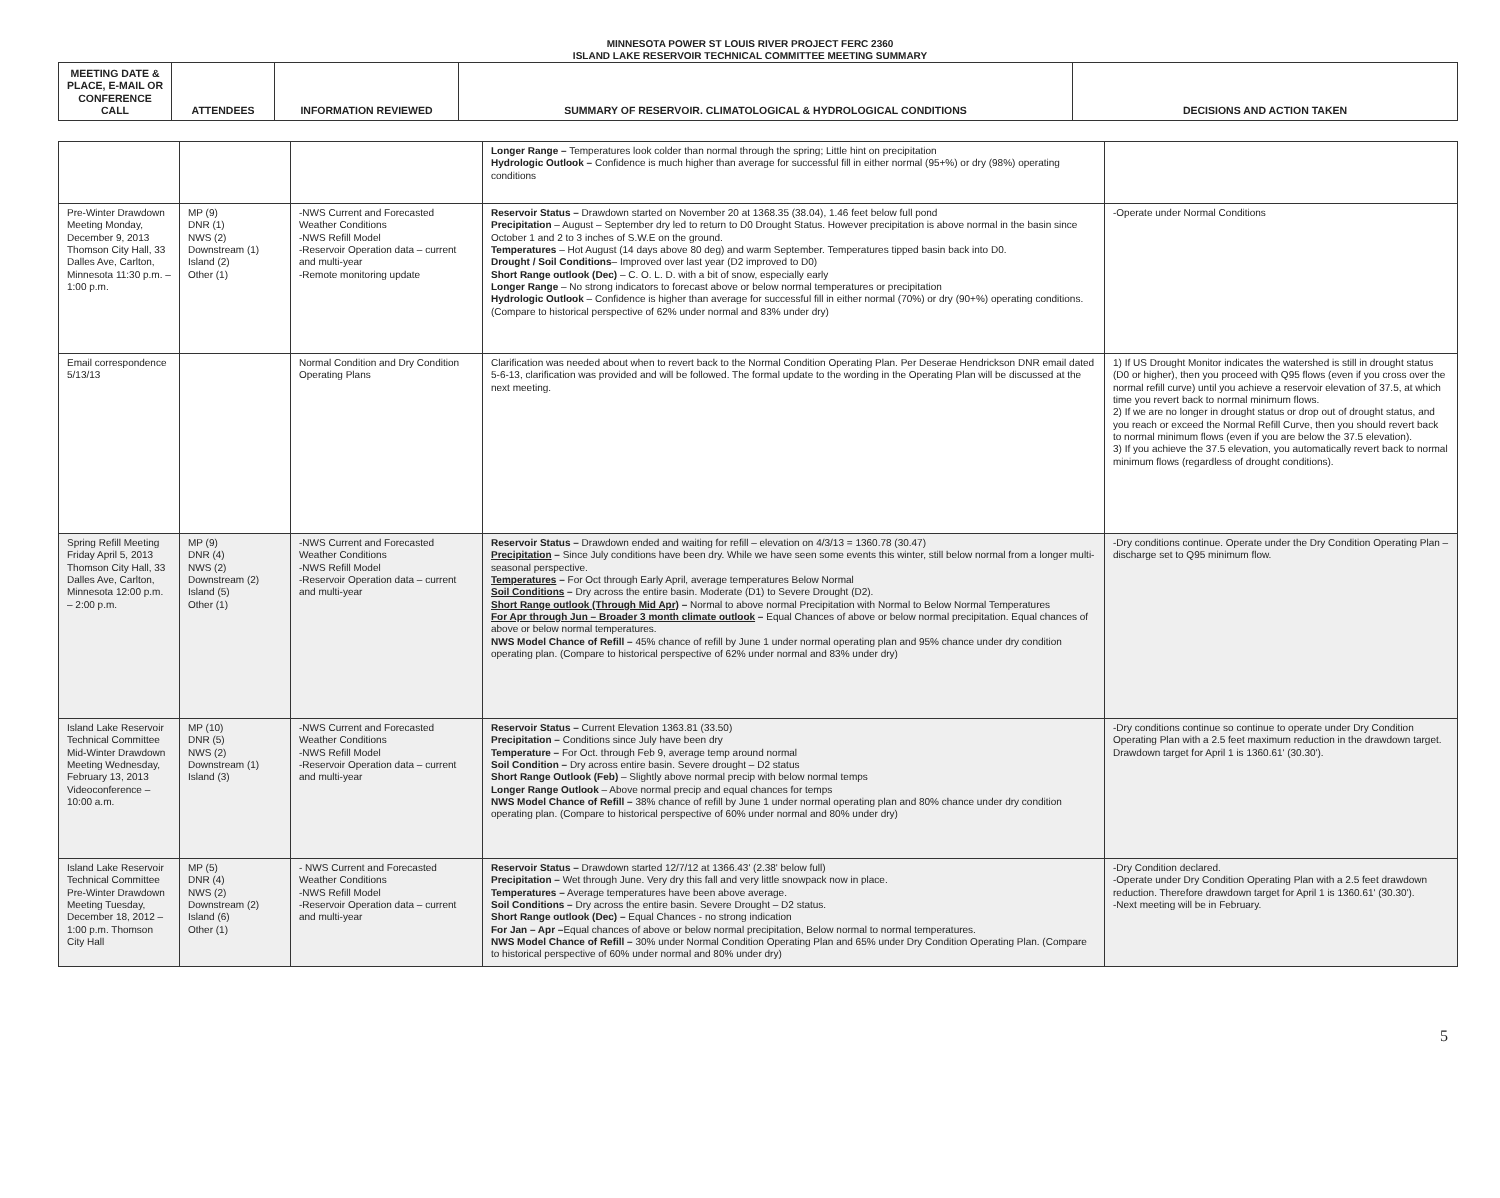MINNESOTA POWER ST LOUIS RIVER PROJECT FERC 2360
ISLAND LAKE RESERVOIR TECHNICAL COMMITTEE MEETING SUMMARY
| MEETING DATE & PLACE, E-MAIL OR CONFERENCE CALL | ATTENDEES | INFORMATION REVIEWED | SUMMARY OF RESERVOIR. CLIMATOLOGICAL & HYDROLOGICAL CONDITIONS | DECISIONS AND ACTION TAKEN |
| --- | --- | --- | --- | --- |
| | | | Longer Range – Temperatures look colder than normal through the spring; Little hint on precipitation Hydrologic Outlook – Confidence is much higher than average for successful fill in either normal (95+%) or dry (98%) operating conditions | |
| Pre-Winter Drawdown Meeting Monday, December 9, 2013 Thomson City Hall, 33 Dalles Ave, Carlton, Minnesota 11:30 p.m. – 1:00 p.m. | MP (9) DNR (1) NWS (2) Downstream (1) Island (2) Other (1) | -NWS Current and Forecasted Weather Conditions -NWS Refill Model -Reservoir Operation data – current and multi-year -Remote monitoring update | Reservoir Status – Drawdown started on November 20 at 1368.35 (38.04), 1.46 feet below full pond Precipitation – August – September dry led to return to D0 Drought Status. However precipitation is above normal in the basin since October 1 and 2 to 3 inches of S.W.E on the ground. Temperatures – Hot August (14 days above 80 deg) and warm September. Temperatures tipped basin back into D0. Drought / Soil Conditions – Improved over last year (D2 improved to D0) Short Range outlook (Dec) – C. O. L. D. with a bit of snow, especially early Longer Range – No strong indicators to forecast above or below normal temperatures or precipitation Hydrologic Outlook – Confidence is higher than average for successful fill in either normal (70%) or dry (90+%) operating conditions. (Compare to historical perspective of 62% under normal and 83% under dry) | -Operate under Normal Conditions |
| Email correspondence 5/13/13 | | Normal Condition and Dry Condition Operating Plans | Clarification was needed about when to revert back to the Normal Condition Operating Plan. Per Deserae Hendrickson DNR email dated 5-6-13, clarification was provided and will be followed. The formal update to the wording in the Operating Plan will be discussed at the next meeting. | 1) If US Drought Monitor indicates the watershed is still in drought status (D0 or higher), then you proceed with Q95 flows (even if you cross over the normal refill curve) until you achieve a reservoir elevation of 37.5, at which time you revert back to normal minimum flows. 2) If we are no longer in drought status or drop out of drought status, and you reach or exceed the Normal Refill Curve, then you should revert back to normal minimum flows (even if you are below the 37.5 elevation). 3) If you achieve the 37.5 elevation, you automatically revert back to normal minimum flows (regardless of drought conditions). |
| Spring Refill Meeting Friday April 5, 2013 Thomson City Hall, 33 Dalles Ave, Carlton, Minnesota 12:00 p.m. – 2:00 p.m. | MP (9) DNR (4) NWS (2) Downstream (2) Island (5) Other (1) | -NWS Current and Forecasted Weather Conditions -NWS Refill Model -Reservoir Operation data – current and multi-year | Reservoir Status – Drawdown ended and waiting for refill – elevation on 4/3/13 = 1360.78 (30.47) Precipitation – Since July conditions have been dry. While we have seen some events this winter, still below normal from a longer multi-seasonal perspective. Temperatures – For Oct through Early April, average temperatures Below Normal Soil Conditions – Dry across the entire basin. Moderate (D1) to Severe Drought (D2). Short Range outlook (Through Mid Apr) – Normal to above normal Precipitation with Normal to Below Normal Temperatures For Apr through Jun – Broader 3 month climate outlook – Equal Chances of above or below normal precipitation. Equal chances of above or below normal temperatures. NWS Model Chance of Refill – 45% chance of refill by June 1 under normal operating plan and 95% chance under dry condition operating plan. (Compare to historical perspective of 62% under normal and 83% under dry) | -Dry conditions continue. Operate under the Dry Condition Operating Plan – discharge set to Q95 minimum flow. |
| Island Lake Reservoir Technical Committee Mid-Winter Drawdown Meeting Wednesday, February 13, 2013 Videoconference – 10:00 a.m. | MP (10) DNR (5) NWS (2) Downstream (1) Island (3) | -NWS Current and Forecasted Weather Conditions -NWS Refill Model -Reservoir Operation data – current and multi-year | Reservoir Status – Current Elevation 1363.81 (33.50) Precipitation – Conditions since July have been dry Temperature – For Oct. through Feb 9, average temp around normal Soil Condition – Dry across entire basin. Severe drought – D2 status Short Range Outlook (Feb) – Slightly above normal precip with below normal temps Longer Range Outlook – Above normal precip and equal chances for temps NWS Model Chance of Refill – 38% chance of refill by June 1 under normal operating plan and 80% chance under dry condition operating plan. (Compare to historical perspective of 60% under normal and 80% under dry) | -Dry conditions continue so continue to operate under Dry Condition Operating Plan with a 2.5 feet maximum reduction in the drawdown target. Drawdown target for April 1 is 1360.61' (30.30'). |
| Island Lake Reservoir Technical Committee Pre-Winter Drawdown Meeting Tuesday, December 18, 2012 – 1:00 p.m. Thomson City Hall | MP (5) DNR (4) NWS (2) Downstream (2) Island (6) Other (1) | - NWS Current and Forecasted Weather Conditions -NWS Refill Model -Reservoir Operation data – current and multi-year | Reservoir Status – Drawdown started 12/7/12 at 1366.43' (2.38' below full) Precipitation – Wet through June. Very dry this fall and very little snowpack now in place. Temperatures – Average temperatures have been above average. Soil Conditions – Dry across the entire basin. Severe Drought – D2 status. Short Range outlook (Dec) – Equal Chances - no strong indication For Jan – Apr – Equal chances of above or below normal precipitation, Below normal to normal temperatures. NWS Model Chance of Refill – 30% under Normal Condition Operating Plan and 65% under Dry Condition Operating Plan. (Compare to historical perspective of 60% under normal and 80% under dry) | -Dry Condition declared. -Operate under Dry Condition Operating Plan with a 2.5 feet drawdown reduction. Therefore drawdown target for April 1 is 1360.61' (30.30'). -Next meeting will be in February. |
5